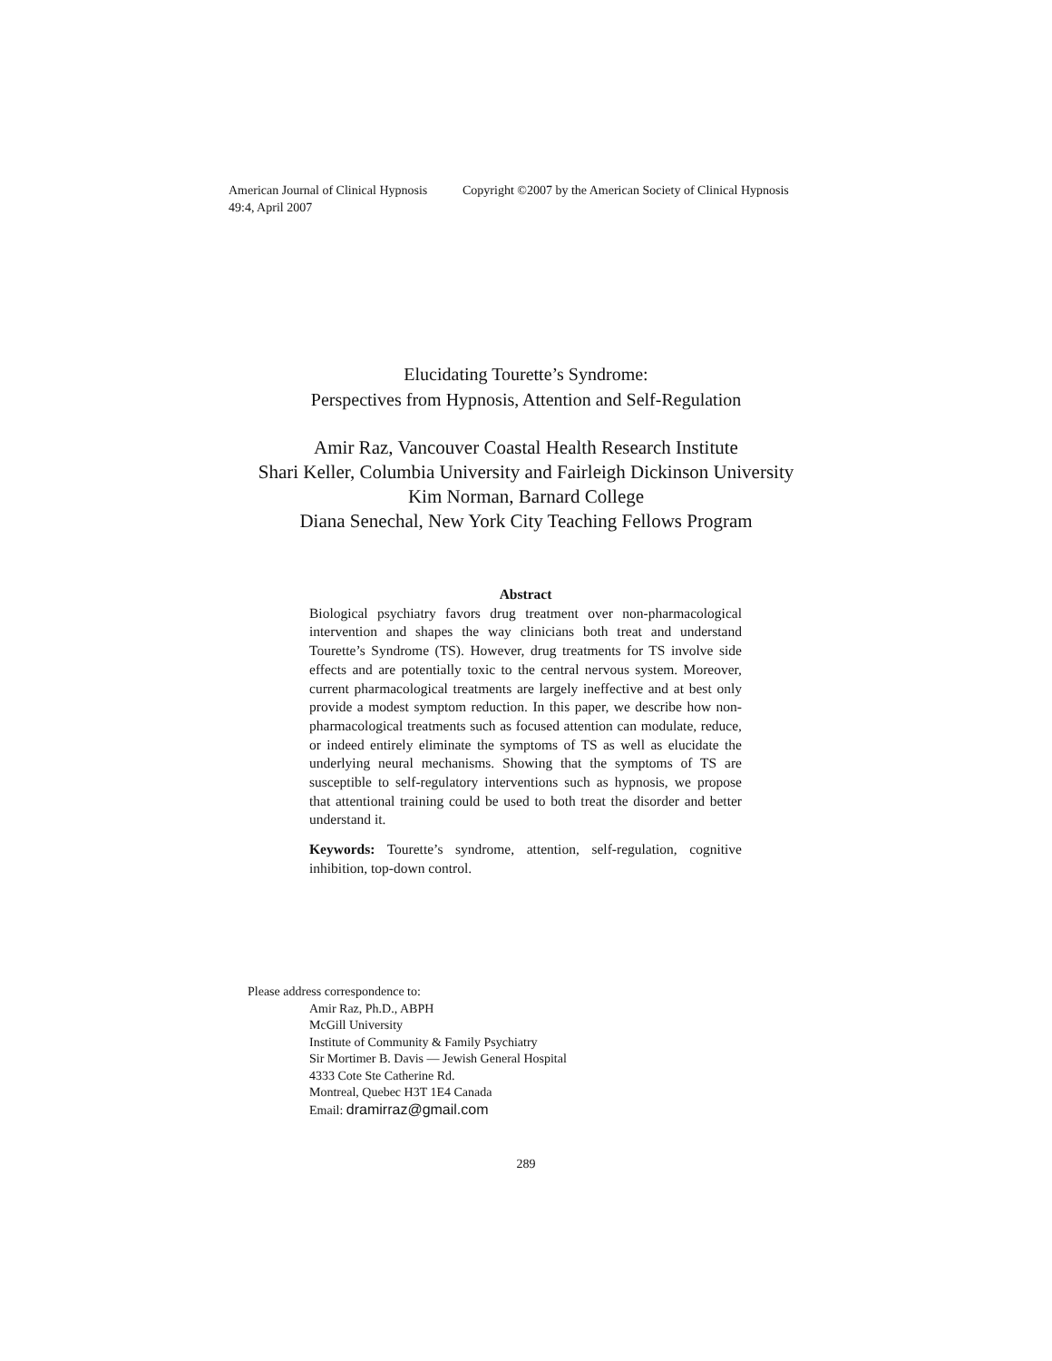American Journal of Clinical Hypnosis Copyright ©2007 by the American Society of Clinical Hypnosis
49:4, April 2007
Elucidating Tourette’s Syndrome:
Perspectives from Hypnosis, Attention and Self-Regulation
Amir Raz, Vancouver Coastal Health Research Institute
Shari Keller, Columbia University and Fairleigh Dickinson University
Kim Norman, Barnard College
Diana Senechal, New York City Teaching Fellows Program
Abstract
Biological psychiatry favors drug treatment over non-pharmacological intervention and shapes the way clinicians both treat and understand Tourette’s Syndrome (TS). However, drug treatments for TS involve side effects and are potentially toxic to the central nervous system. Moreover, current pharmacological treatments are largely ineffective and at best only provide a modest symptom reduction. In this paper, we describe how non-pharmacological treatments such as focused attention can modulate, reduce, or indeed entirely eliminate the symptoms of TS as well as elucidate the underlying neural mechanisms. Showing that the symptoms of TS are susceptible to self-regulatory interventions such as hypnosis, we propose that attentional training could be used to both treat the disorder and better understand it.
Keywords: Tourette’s syndrome, attention, self-regulation, cognitive inhibition, top-down control.
Please address correspondence to:
Amir Raz, Ph.D., ABPH
McGill University
Institute of Community & Family Psychiatry
Sir Mortimer B. Davis — Jewish General Hospital
4333 Cote Ste Catherine Rd.
Montreal, Quebec H3T 1E4 Canada
Email: dramirraz@gmail.com
289